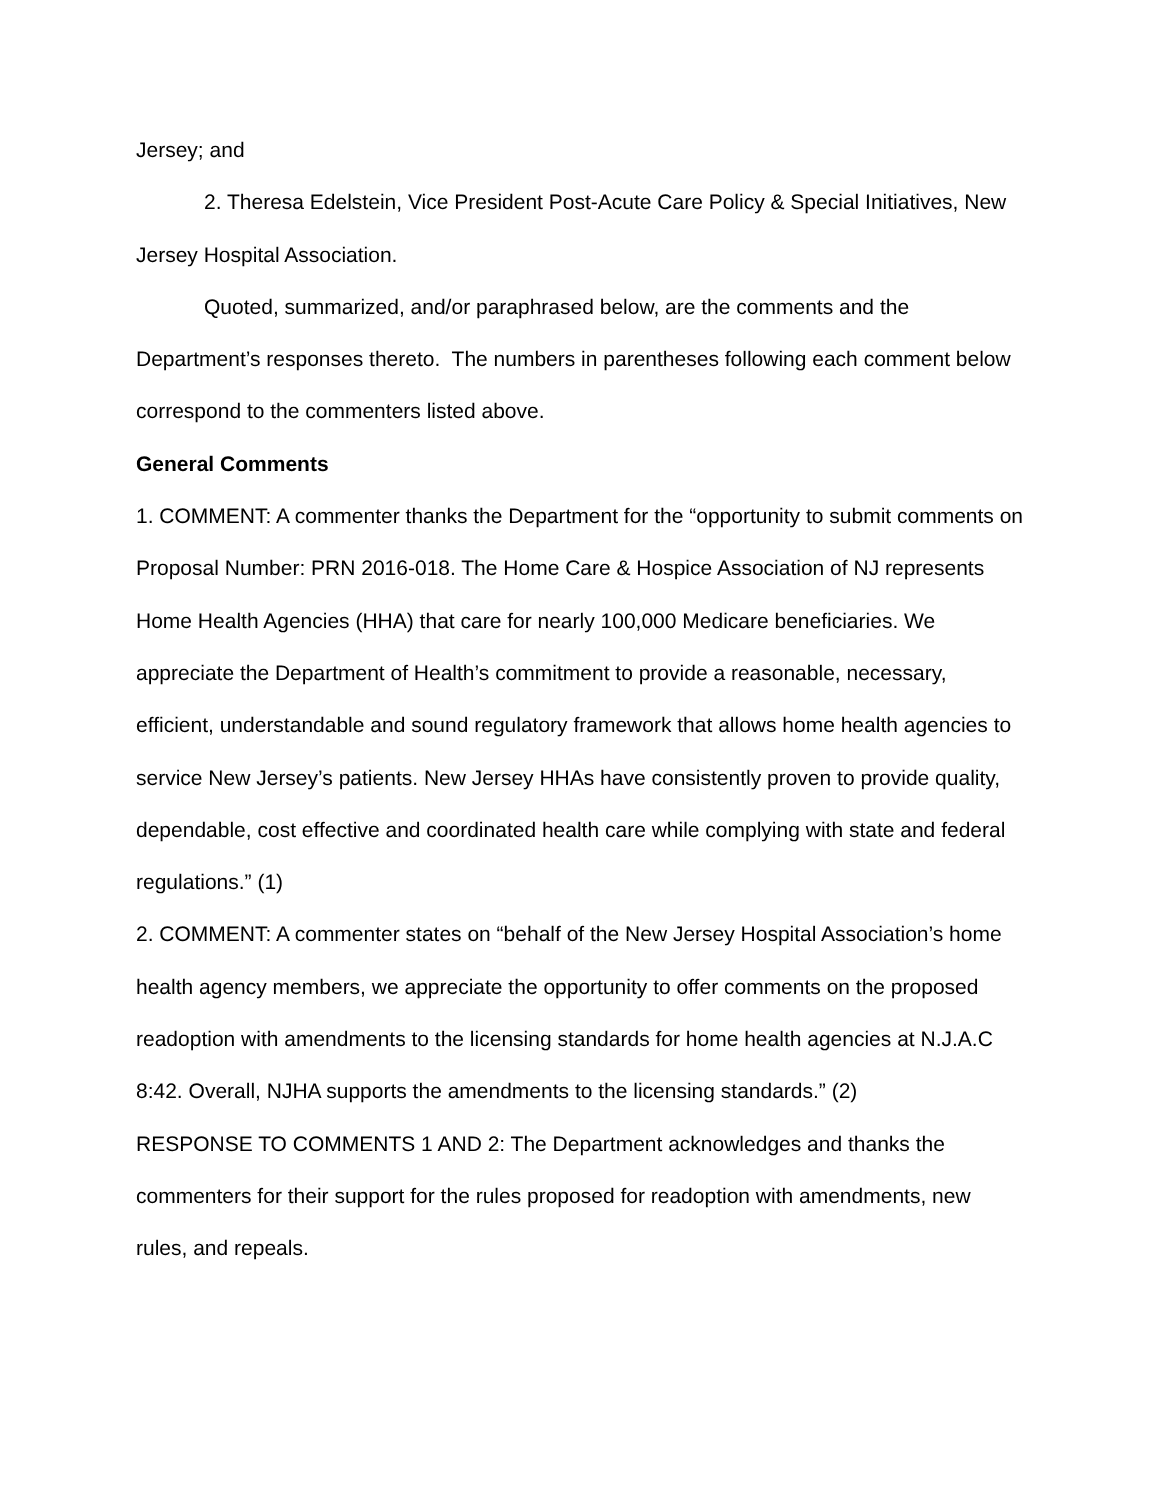Jersey; and
2. Theresa Edelstein, Vice President Post-Acute Care Policy & Special Initiatives, New Jersey Hospital Association.
Quoted, summarized, and/or paraphrased below, are the comments and the Department’s responses thereto. The numbers in parentheses following each comment below correspond to the commenters listed above.
General Comments
1. COMMENT: A commenter thanks the Department for the “opportunity to submit comments on Proposal Number: PRN 2016-018. The Home Care & Hospice Association of NJ represents Home Health Agencies (HHA) that care for nearly 100,000 Medicare beneficiaries. We appreciate the Department of Health’s commitment to provide a reasonable, necessary, efficient, understandable and sound regulatory framework that allows home health agencies to service New Jersey’s patients. New Jersey HHAs have consistently proven to provide quality, dependable, cost effective and coordinated health care while complying with state and federal regulations.” (1)
2. COMMENT: A commenter states on “behalf of the New Jersey Hospital Association’s home health agency members, we appreciate the opportunity to offer comments on the proposed readoption with amendments to the licensing standards for home health agencies at N.J.A.C 8:42. Overall, NJHA supports the amendments to the licensing standards.” (2)
RESPONSE TO COMMENTS 1 AND 2: The Department acknowledges and thanks the commenters for their support for the rules proposed for readoption with amendments, new rules, and repeals.